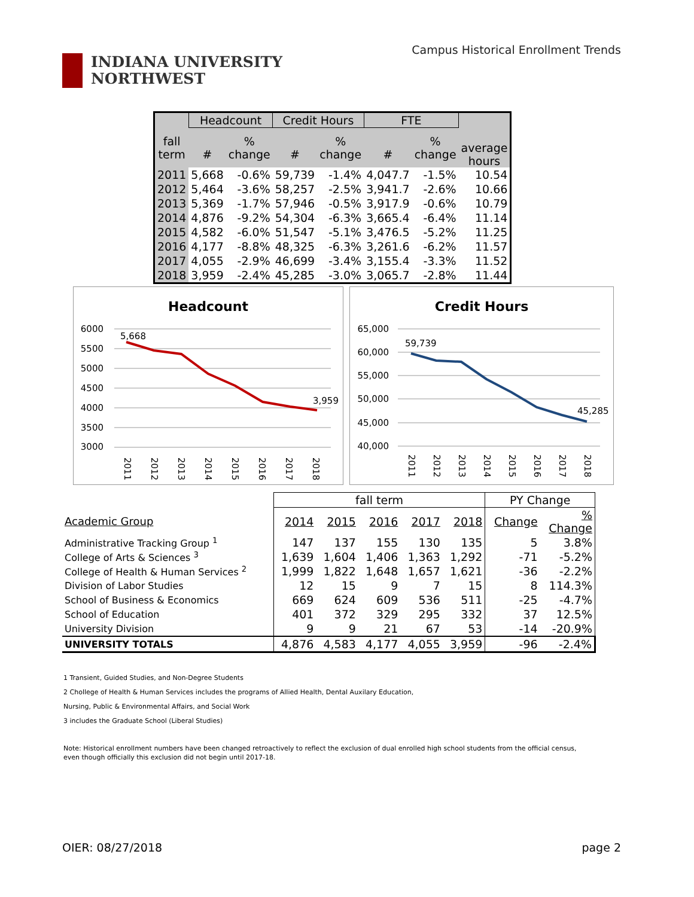INDIANA UNIVERSITY
NORTHWEST
Campus Historical Enrollment Trends
| | Headcount | | Credit Hours | | FTE | | |
| --- | --- | --- | --- | --- | --- | --- | --- |
| fall term | # | % change | # | % change | # | % change | average hours |
| 2011 | 5,668 | -0.6% | 59,739 | -1.4% | 4,047.7 | -1.5% | 10.54 |
| 2012 | 5,464 | -3.6% | 58,257 | -2.5% | 3,941.7 | -2.6% | 10.66 |
| 2013 | 5,369 | -1.7% | 57,946 | -0.5% | 3,917.9 | -0.6% | 10.79 |
| 2014 | 4,876 | -9.2% | 54,304 | -6.3% | 3,665.4 | -6.4% | 11.14 |
| 2015 | 4,582 | -6.0% | 51,547 | -5.1% | 3,476.5 | -5.2% | 11.25 |
| 2016 | 4,177 | -8.8% | 48,325 | -6.3% | 3,261.6 | -6.2% | 11.57 |
| 2017 | 4,055 | -2.9% | 46,699 | -3.4% | 3,155.4 | -3.3% | 11.52 |
| 2018 | 3,959 | -2.4% | 45,285 | -3.0% | 3,065.7 | -2.8% | 11.44 |
Headcount
6000
5500
5000
4500
4000
3500
3000
5,668
3,959
2011
2012
2013
2014
2015
2016
2017
2018
Credit Hours
65,000
60,000
55,000
50,000
45,000
40,000
59,739
45,285
2011
2012
2013
2014
2015
2016
2017
2018
| | fall term | | | | | PY Change | |
| Academic Group | 2014 | 2015 | 2016 | 2017 | 2018 | Change | % Change |
| Administrative Tracking Group <sup>1</sup> | 147 | 137 | 155 | 130 | 135 | 5 | 3.8% |
| College of Arts & Sciences <sup>3</sup> | 1,639 | 1,604 | 1,406 | 1,363 | 1,292 | -71 | -5.2% |
| College of Health & Human Services <sup>2</sup> | 1,999 | 1,822 | 1,648 | 1,657 | 1,621 | -36 | -2.2% |
| Division of Labor Studies | 12 | 15 | 9 | 7 | 15 | 8 | 114.3% |
| School of Business & Economics | 669 | 624 | 609 | 536 | 511 | -25 | -4.7% |
| School of Education | 401 | 372 | 329 | 295 | 332 | 37 | 12.5% |
| University Division | 9 | 9 | 21 | 67 | 53 | -14 | -20.9% |
| UNIVERSITY TOTALS | 4,876 | 4,583 | 4,177 | 4,055 | 3,959 | -96 | -2.4% |
1 Transient, Guided Studies, and Non-Degree Students
2 Chollege of Health & Human Services includes the programs of Allied Health, Dental Auxilary Education,
Nursing, Public & Environmental Affairs, and Social Work
3 includes the Graduate School (Liberal Studies)
Note: Historical enrollment numbers have been changed retroactively to reflect the exclusion of dual enrolled high school students from the official census, even though officially this exclusion did not begin until 2017-18.
OIER: 08/27/2018 page 2